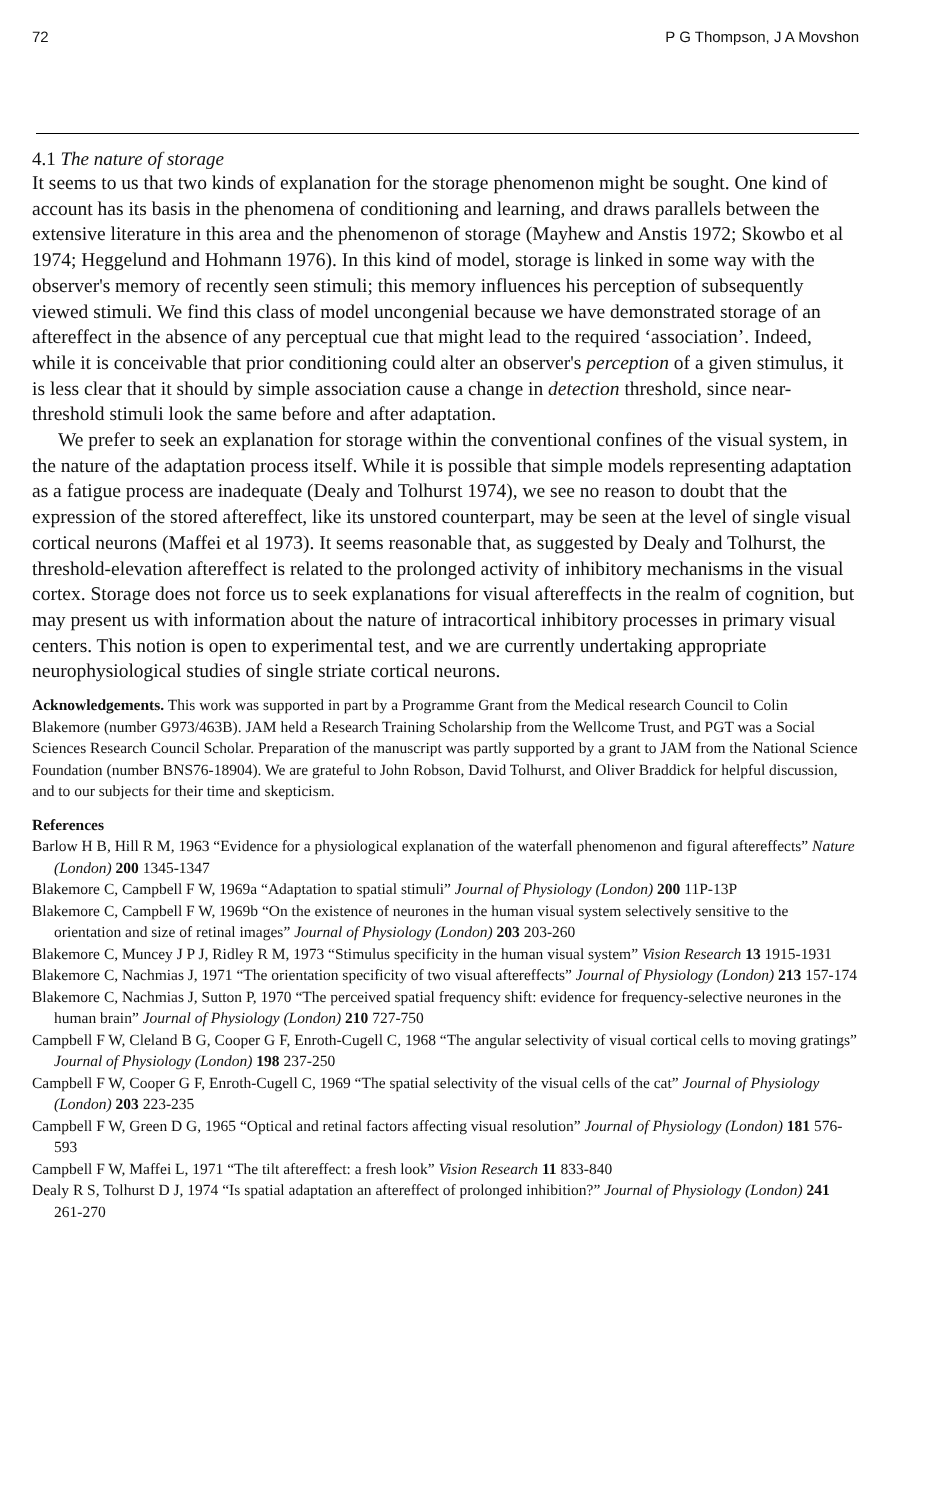72 P G Thompson, J A Movshon
4.1 The nature of storage
It seems to us that two kinds of explanation for the storage phenomenon might be sought. One kind of account has its basis in the phenomena of conditioning and learning, and draws parallels between the extensive literature in this area and the phenomenon of storage (Mayhew and Anstis 1972; Skowbo et al 1974; Heggelund and Hohmann 1976). In this kind of model, storage is linked in some way with the observer's memory of recently seen stimuli; this memory influences his perception of subsequently viewed stimuli. We find this class of model uncongenial because we have demonstrated storage of an aftereffect in the absence of any perceptual cue that might lead to the required ‘association’. Indeed, while it is conceivable that prior conditioning could alter an observer's perception of a given stimulus, it is less clear that it should by simple association cause a change in detection threshold, since near-threshold stimuli look the same before and after adaptation.
We prefer to seek an explanation for storage within the conventional confines of the visual system, in the nature of the adaptation process itself. While it is possible that simple models representing adaptation as a fatigue process are inadequate (Dealy and Tolhurst 1974), we see no reason to doubt that the expression of the stored aftereffect, like its unstored counterpart, may be seen at the level of single visual cortical neurons (Maffei et al 1973). It seems reasonable that, as suggested by Dealy and Tolhurst, the threshold-elevation aftereffect is related to the prolonged activity of inhibitory mechanisms in the visual cortex. Storage does not force us to seek explanations for visual aftereffects in the realm of cognition, but may present us with information about the nature of intracortical inhibitory processes in primary visual centers. This notion is open to experimental test, and we are currently undertaking appropriate neurophysiological studies of single striate cortical neurons.
Acknowledgements. This work was supported in part by a Programme Grant from the Medical research Council to Colin Blakemore (number G973/463B). JAM held a Research Training Scholarship from the Wellcome Trust, and PGT was a Social Sciences Research Council Scholar. Preparation of the manuscript was partly supported by a grant to JAM from the National Science Foundation (number BNS76-18904). We are grateful to John Robson, David Tolhurst, and Oliver Braddick for helpful discussion, and to our subjects for their time and skepticism.
References
Barlow H B, Hill R M, 1963 “Evidence for a physiological explanation of the waterfall phenomenon and figural aftereffects” Nature (London) 200 1345-1347
Blakemore C, Campbell F W, 1969a “Adaptation to spatial stimuli” Journal of Physiology (London) 200 11P-13P
Blakemore C, Campbell F W, 1969b “On the existence of neurones in the human visual system selectively sensitive to the orientation and size of retinal images” Journal of Physiology (London) 203 203-260
Blakemore C, Muncey J P J, Ridley R M, 1973 “Stimulus specificity in the human visual system” Vision Research 13 1915-1931
Blakemore C, Nachmias J, 1971 “The orientation specificity of two visual aftereffects” Journal of Physiology (London) 213 157-174
Blakemore C, Nachmias J, Sutton P, 1970 “The perceived spatial frequency shift: evidence for frequency-selective neurones in the human brain” Journal of Physiology (London) 210 727-750
Campbell F W, Cleland B G, Cooper G F, Enroth-Cugell C, 1968 “The angular selectivity of visual cortical cells to moving gratings” Journal of Physiology (London) 198 237-250
Campbell F W, Cooper G F, Enroth-Cugell C, 1969 “The spatial selectivity of the visual cells of the cat” Journal of Physiology (London) 203 223-235
Campbell F W, Green D G, 1965 “Optical and retinal factors affecting visual resolution” Journal of Physiology (London) 181 576-593
Campbell F W, Maffei L, 1971 “The tilt aftereffect: a fresh look” Vision Research 11 833-840
Dealy R S, Tolhurst D J, 1974 “Is spatial adaptation an aftereffect of prolonged inhibition?” Journal of Physiology (London) 241 261-270